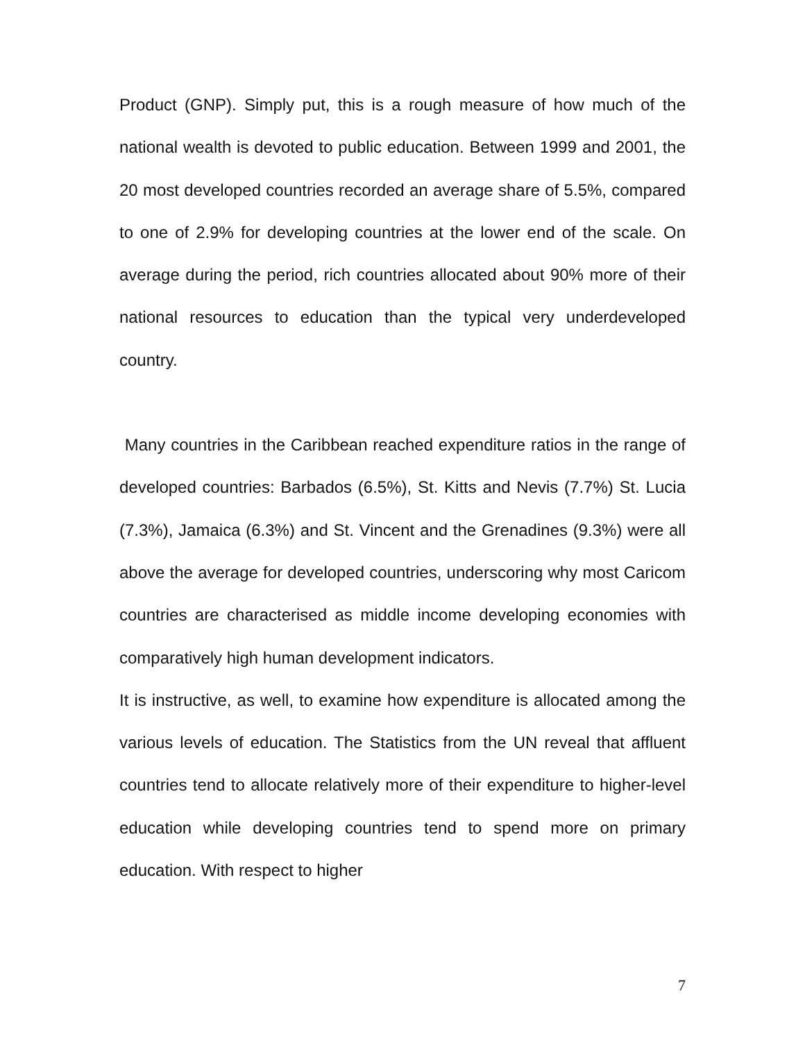Product (GNP). Simply put, this is a rough measure of how much of the national wealth is devoted to public education. Between 1999 and 2001, the 20 most developed countries recorded an average share of 5.5%, compared to one of 2.9% for developing countries at the lower end of the scale. On average during the period, rich countries allocated about 90% more of their national resources to education than the typical very underdeveloped country.
Many countries in the Caribbean reached expenditure ratios in the range of developed countries: Barbados (6.5%), St. Kitts and Nevis (7.7%) St. Lucia (7.3%), Jamaica (6.3%) and St. Vincent and the Grenadines (9.3%) were all above the average for developed countries, underscoring why most Caricom countries are characterised as middle income developing economies with comparatively high human development indicators.
It is instructive, as well, to examine how expenditure is allocated among the various levels of education. The Statistics from the UN reveal that affluent countries tend to allocate relatively more of their expenditure to higher-level education while developing countries tend to spend more on primary education. With respect to higher
7